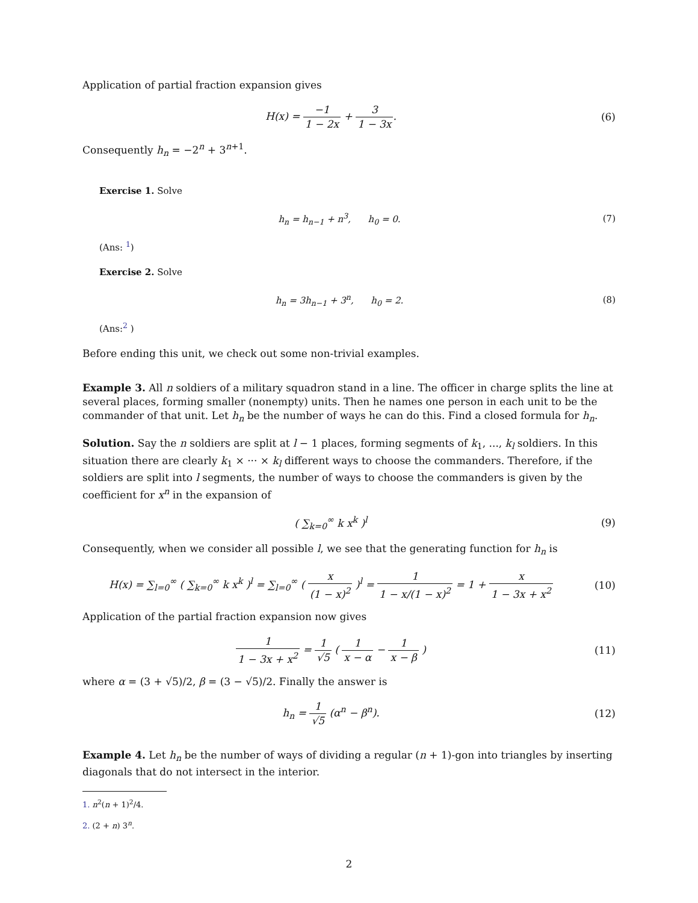Application of partial fraction expansion gives
H(x) = −1 1 − 2x + 3 1 − 3x. (6)
Consequently h<sub>n</sub> = −2<sup>n</sup> + 3<sup>n+1</sup>.
Exercise 1. Solve
h<sub>n</sub> = h<sub>n−1</sub> + n<sup>3</sup>, h<sub>0</sub> = 0. (7)
(Ans: <sup>1</sup>)
Exercise 2. Solve
h<sub>n</sub> = 3h<sub>n−1</sub> + 3<sup>n</sup>, h<sub>0</sub> = 2. (8)
(Ans:<sup>2</sup> )
Before ending this unit, we check out some non-trivial examples.
Example 3. All n soldiers of a military squadron stand in a line. The officer in charge splits the line at several places, forming smaller (nonempty) units. Then he names one person in each unit to be the commander of that unit. Let h<sub>n</sub> be the number of ways he can do this. Find a closed formula for h<sub>n</sub>.
Solution. Say the n soldiers are split at l − 1 places, forming segments of k<sub>1</sub>, ..., k<sub>l</sub> soldiers. In this situation there are clearly k<sub>1</sub> × ··· × k<sub>l</sub> different ways to choose the commanders. Therefore, if the soldiers are split into l segments, the number of ways to choose the commanders is given by the coefficient for x<sup>n</sup> in the expansion of
( ∑<sub>k=0</sub><sup>∞</sup> k x<sup>k</sup> )<sup>l</sup> (9)
Consequently, when we consider all possible l, we see that the generating function for h<sub>n</sub> is
H(x) = ∑<sub>l=0</sub><sup>∞</sup> ( ∑<sub>k=0</sub><sup>∞</sup> k x<sup>k</sup> )<sup>l</sup> = ∑<sub>l=0</sub><sup>∞</sup> ( x (1 − x)<sup>2</sup> )<sup>l</sup> = 1 1 − x/(1 − x)<sup>2</sup> = 1 + x 1 − 3x + x<sup>2</sup>
(10)
Application of the partial fraction expansion now gives
1 1 − 3x + x<sup>2</sup> = 1 √5 ( 1 x − α − 1 x − β )
(11)
where α = (3 + √5)/2, β = (3 − √5)/2. Finally the answer is
h<sub>n</sub> = 1 √5 (α<sup>n</sup> − β<sup>n</sup>). (12)
Example 4. Let h<sub>n</sub> be the number of ways of dividing a regular (n + 1)-gon into triangles by inserting diagonals that do not intersect in the interior.
1. n<sup>2</sup>(n + 1)<sup>2</sup>/4.
2. (2 + n) 3<sup>n</sup>.
2